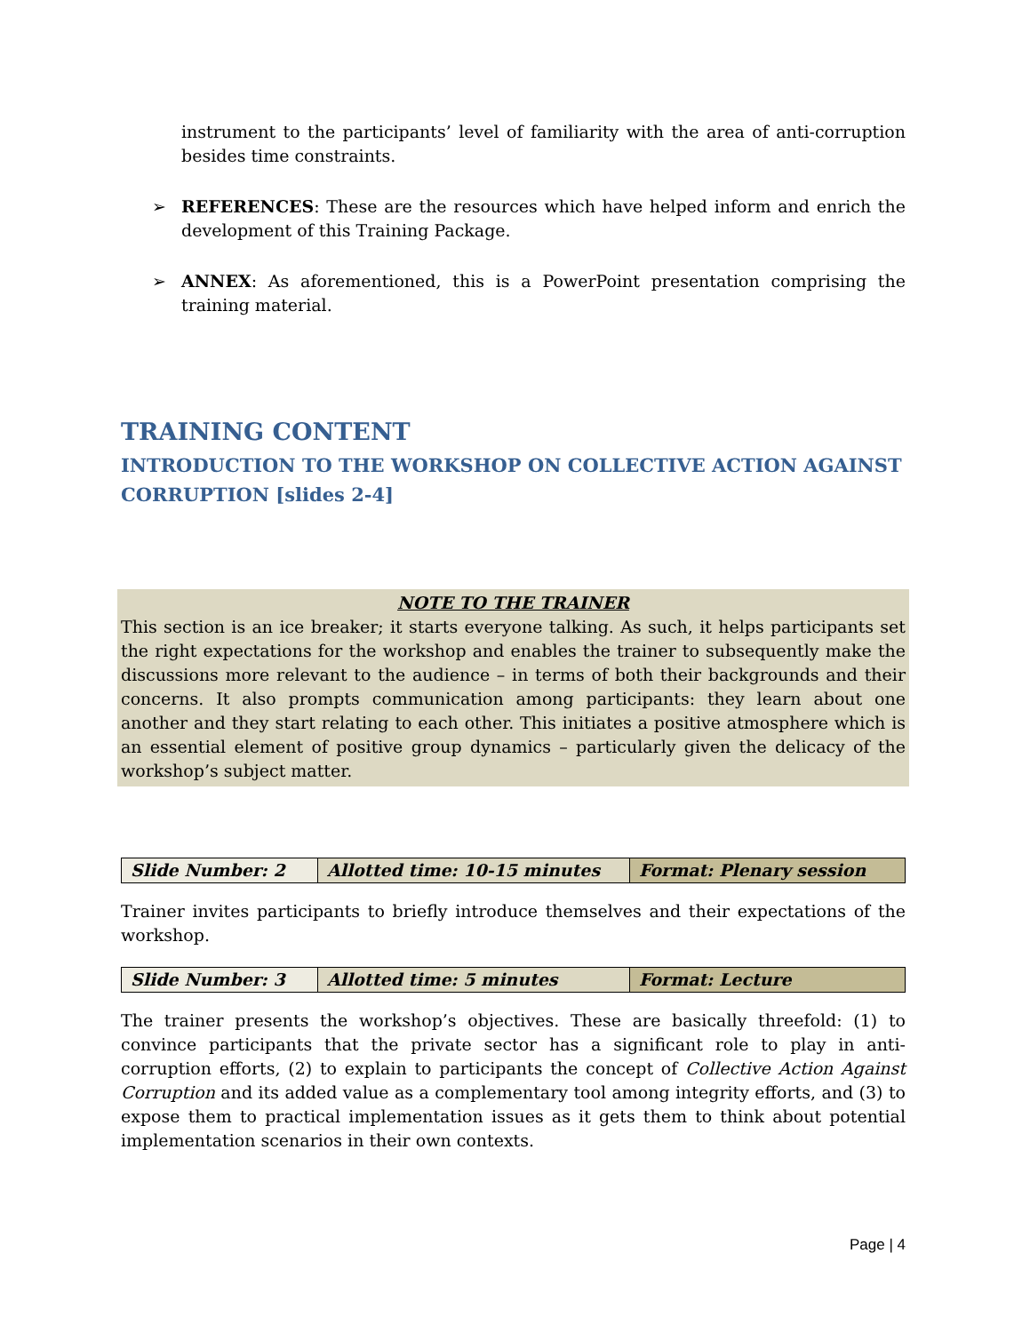instrument to the participants’ level of familiarity with the area of anti-corruption besides time constraints.
➢ REFERENCES: These are the resources which have helped inform and enrich the development of this Training Package.
➢ ANNEX: As aforementioned, this is a PowerPoint presentation comprising the training material.
TRAINING CONTENT
INTRODUCTION TO THE WORKSHOP ON COLLECTIVE ACTION AGAINST CORRUPTION [slides 2-4]
NOTE TO THE TRAINER
This section is an ice breaker; it starts everyone talking. As such, it helps participants set the right expectations for the workshop and enables the trainer to subsequently make the discussions more relevant to the audience – in terms of both their backgrounds and their concerns. It also prompts communication among participants: they learn about one another and they start relating to each other. This initiates a positive atmosphere which is an essential element of positive group dynamics – particularly given the delicacy of the workshop’s subject matter.
| Slide Number: 2 | Allotted time: 10-15 minutes | Format: Plenary session |
Trainer invites participants to briefly introduce themselves and their expectations of the workshop.
| Slide Number: 3 | Allotted time: 5 minutes | Format: Lecture |
The trainer presents the workshop’s objectives. These are basically threefold: (1) to convince participants that the private sector has a significant role to play in anti-corruption efforts, (2) to explain to participants the concept of Collective Action Against Corruption and its added value as a complementary tool among integrity efforts, and (3) to expose them to practical implementation issues as it gets them to think about potential implementation scenarios in their own contexts.
Page | 4